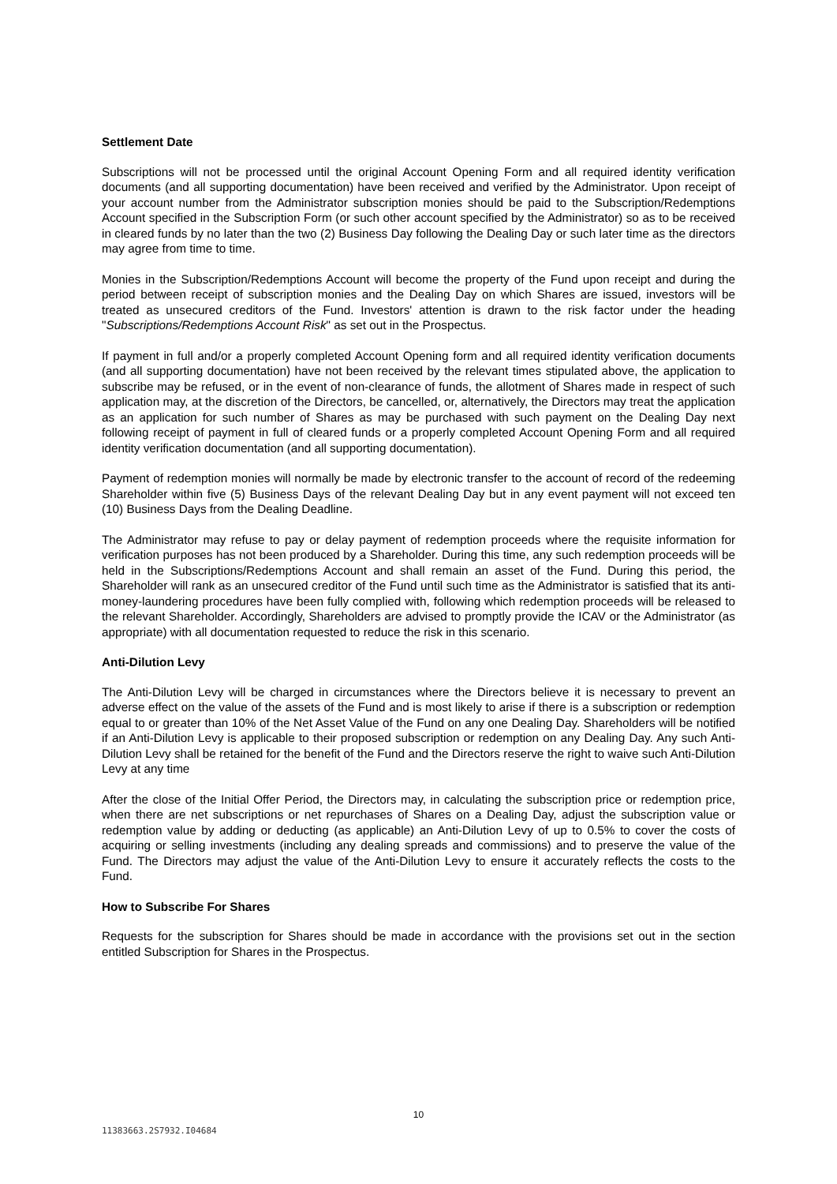Settlement Date
Subscriptions will not be processed until the original Account Opening Form and all required identity verification documents (and all supporting documentation) have been received and verified by the Administrator. Upon receipt of your account number from the Administrator subscription monies should be paid to the Subscription/Redemptions Account specified in the Subscription Form (or such other account specified by the Administrator) so as to be received in cleared funds by no later than the two (2) Business Day following the Dealing Day or such later time as the directors may agree from time to time.
Monies in the Subscription/Redemptions Account will become the property of the Fund upon receipt and during the period between receipt of subscription monies and the Dealing Day on which Shares are issued, investors will be treated as unsecured creditors of the Fund. Investors' attention is drawn to the risk factor under the heading "Subscriptions/Redemptions Account Risk" as set out in the Prospectus.
If payment in full and/or a properly completed Account Opening form and all required identity verification documents (and all supporting documentation) have not been received by the relevant times stipulated above, the application to subscribe may be refused, or in the event of non-clearance of funds, the allotment of Shares made in respect of such application may, at the discretion of the Directors, be cancelled, or, alternatively, the Directors may treat the application as an application for such number of Shares as may be purchased with such payment on the Dealing Day next following receipt of payment in full of cleared funds or a properly completed Account Opening Form and all required identity verification documentation (and all supporting documentation).
Payment of redemption monies will normally be made by electronic transfer to the account of record of the redeeming Shareholder within five (5) Business Days of the relevant Dealing Day but in any event payment will not exceed ten (10) Business Days from the Dealing Deadline.
The Administrator may refuse to pay or delay payment of redemption proceeds where the requisite information for verification purposes has not been produced by a Shareholder. During this time, any such redemption proceeds will be held in the Subscriptions/Redemptions Account and shall remain an asset of the Fund. During this period, the Shareholder will rank as an unsecured creditor of the Fund until such time as the Administrator is satisfied that its anti-money-laundering procedures have been fully complied with, following which redemption proceeds will be released to the relevant Shareholder. Accordingly, Shareholders are advised to promptly provide the ICAV or the Administrator (as appropriate) with all documentation requested to reduce the risk in this scenario.
Anti-Dilution Levy
The Anti-Dilution Levy will be charged in circumstances where the Directors believe it is necessary to prevent an adverse effect on the value of the assets of the Fund and is most likely to arise if there is a subscription or redemption equal to or greater than 10% of the Net Asset Value of the Fund on any one Dealing Day. Shareholders will be notified if an Anti-Dilution Levy is applicable to their proposed subscription or redemption on any Dealing Day. Any such Anti-Dilution Levy shall be retained for the benefit of the Fund and the Directors reserve the right to waive such Anti-Dilution Levy at any time
After the close of the Initial Offer Period, the Directors may, in calculating the subscription price or redemption price, when there are net subscriptions or net repurchases of Shares on a Dealing Day, adjust the subscription value or redemption value by adding or deducting (as applicable) an Anti-Dilution Levy of up to 0.5% to cover the costs of acquiring or selling investments (including any dealing spreads and commissions) and to preserve the value of the Fund. The Directors may adjust the value of the Anti-Dilution Levy to ensure it accurately reflects the costs to the Fund.
How to Subscribe For Shares
Requests for the subscription for Shares should be made in accordance with the provisions set out in the section entitled Subscription for Shares in the Prospectus.
10
11383663.2S7932.I04684